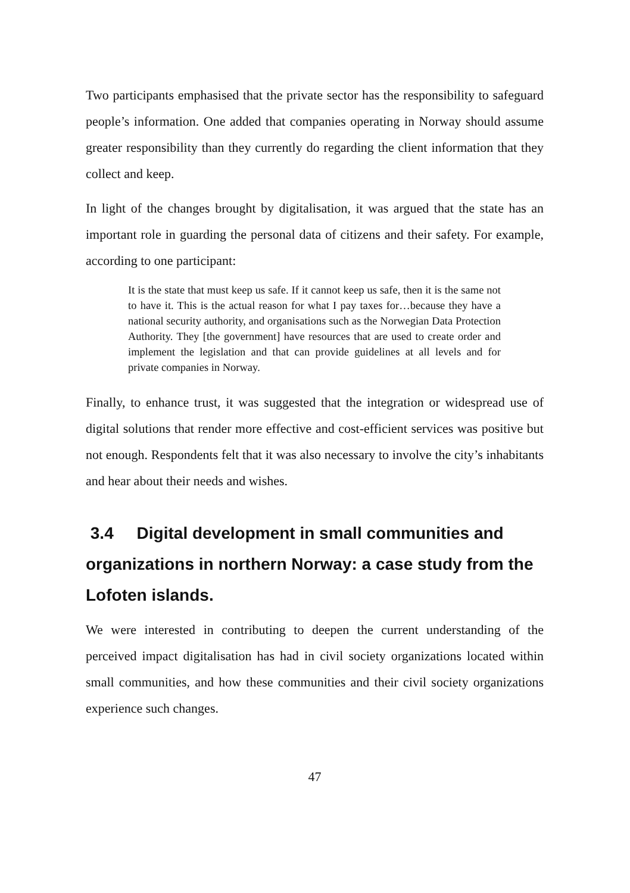Two participants emphasised that the private sector has the responsibility to safeguard people’s information. One added that companies operating in Norway should assume greater responsibility than they currently do regarding the client information that they collect and keep.
In light of the changes brought by digitalisation, it was argued that the state has an important role in guarding the personal data of citizens and their safety. For example, according to one participant:
It is the state that must keep us safe. If it cannot keep us safe, then it is the same not to have it. This is the actual reason for what I pay taxes for…because they have a national security authority, and organisations such as the Norwegian Data Protection Authority. They [the government] have resources that are used to create order and implement the legislation and that can provide guidelines at all levels and for private companies in Norway.
Finally, to enhance trust, it was suggested that the integration or widespread use of digital solutions that render more effective and cost-efficient services was positive but not enough. Respondents felt that it was also necessary to involve the city’s inhabitants and hear about their needs and wishes.
3.4 Digital development in small communities and organizations in northern Norway: a case study from the Lofoten islands.
We were interested in contributing to deepen the current understanding of the perceived impact digitalisation has had in civil society organizations located within small communities, and how these communities and their civil society organizations experience such changes.
47